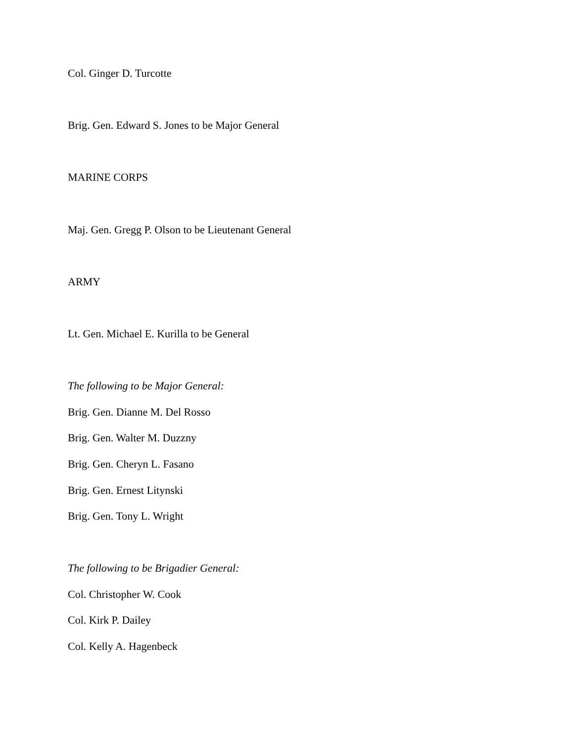Col. Ginger D. Turcotte
Brig. Gen. Edward S. Jones to be Major General
MARINE CORPS
Maj. Gen. Gregg P. Olson to be Lieutenant General
ARMY
Lt. Gen. Michael E. Kurilla to be General
The following to be Major General:
Brig. Gen. Dianne M. Del Rosso
Brig. Gen. Walter M. Duzzny
Brig. Gen. Cheryn L. Fasano
Brig. Gen. Ernest Litynski
Brig. Gen. Tony L. Wright
The following to be Brigadier General:
Col. Christopher W. Cook
Col. Kirk P. Dailey
Col. Kelly A. Hagenbeck